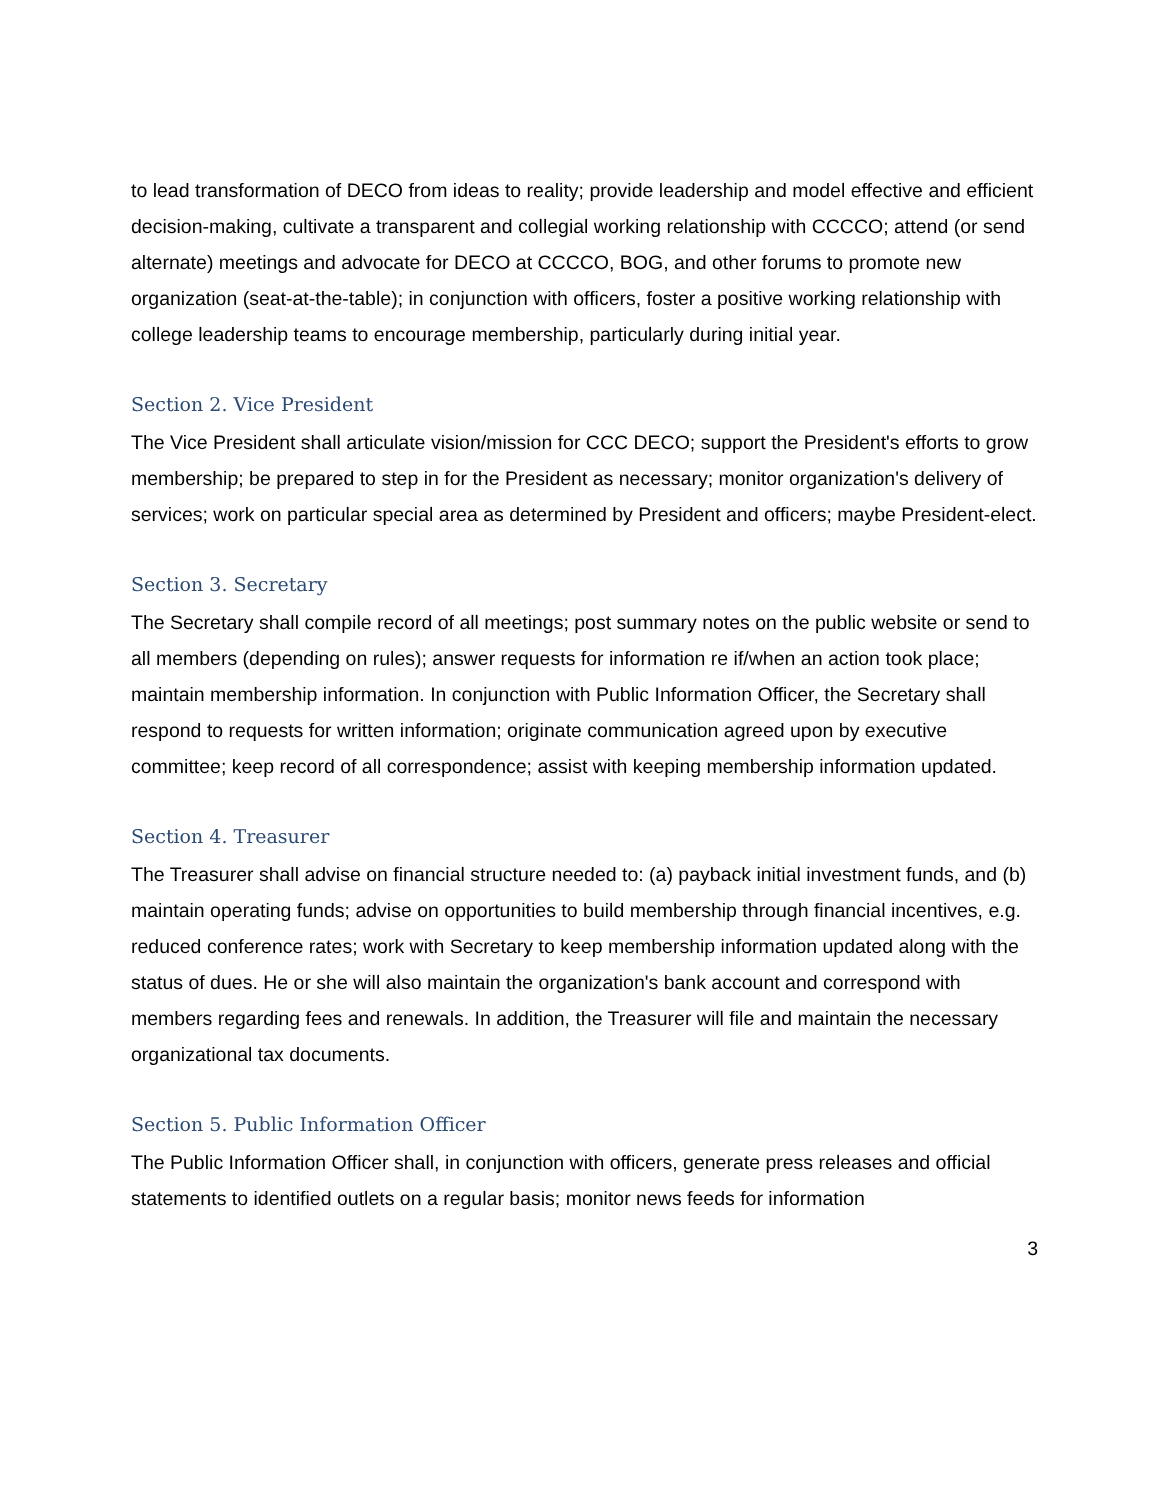to lead transformation of DECO from ideas to reality; provide leadership and model effective and efficient decision-making, cultivate a transparent and collegial working relationship with CCCCO; attend (or send alternate) meetings and advocate for DECO at CCCCO, BOG, and other forums to promote new organization (seat-at-the-table); in conjunction with officers, foster a positive working relationship with college leadership teams to encourage membership, particularly during initial year.
Section 2. Vice President
The Vice President shall articulate vision/mission for CCC DECO; support the President's efforts to grow membership; be prepared to step in for the President as necessary; monitor organization's delivery of services; work on particular special area as determined by President and officers; maybe President-elect.
Section 3. Secretary
The Secretary shall compile record of all meetings; post summary notes on the public website or send to all members (depending on rules); answer requests for information re if/when an action took place; maintain membership information. In conjunction with Public Information Officer, the Secretary shall respond to requests for written information; originate communication agreed upon by executive committee; keep record of all correspondence; assist with keeping membership information updated.
Section 4. Treasurer
The Treasurer shall advise on financial structure needed to: (a) payback initial investment funds, and (b) maintain operating funds; advise on opportunities to build membership through financial incentives, e.g. reduced conference rates; work with Secretary to keep membership information updated along with the status of dues. He or she will also maintain the organization's bank account and correspond with members regarding fees and renewals. In addition, the Treasurer will file and maintain the necessary organizational tax documents.
Section 5. Public Information Officer
The Public Information Officer shall, in conjunction with officers, generate press releases and official statements to identified outlets on a regular basis; monitor news feeds for information
3